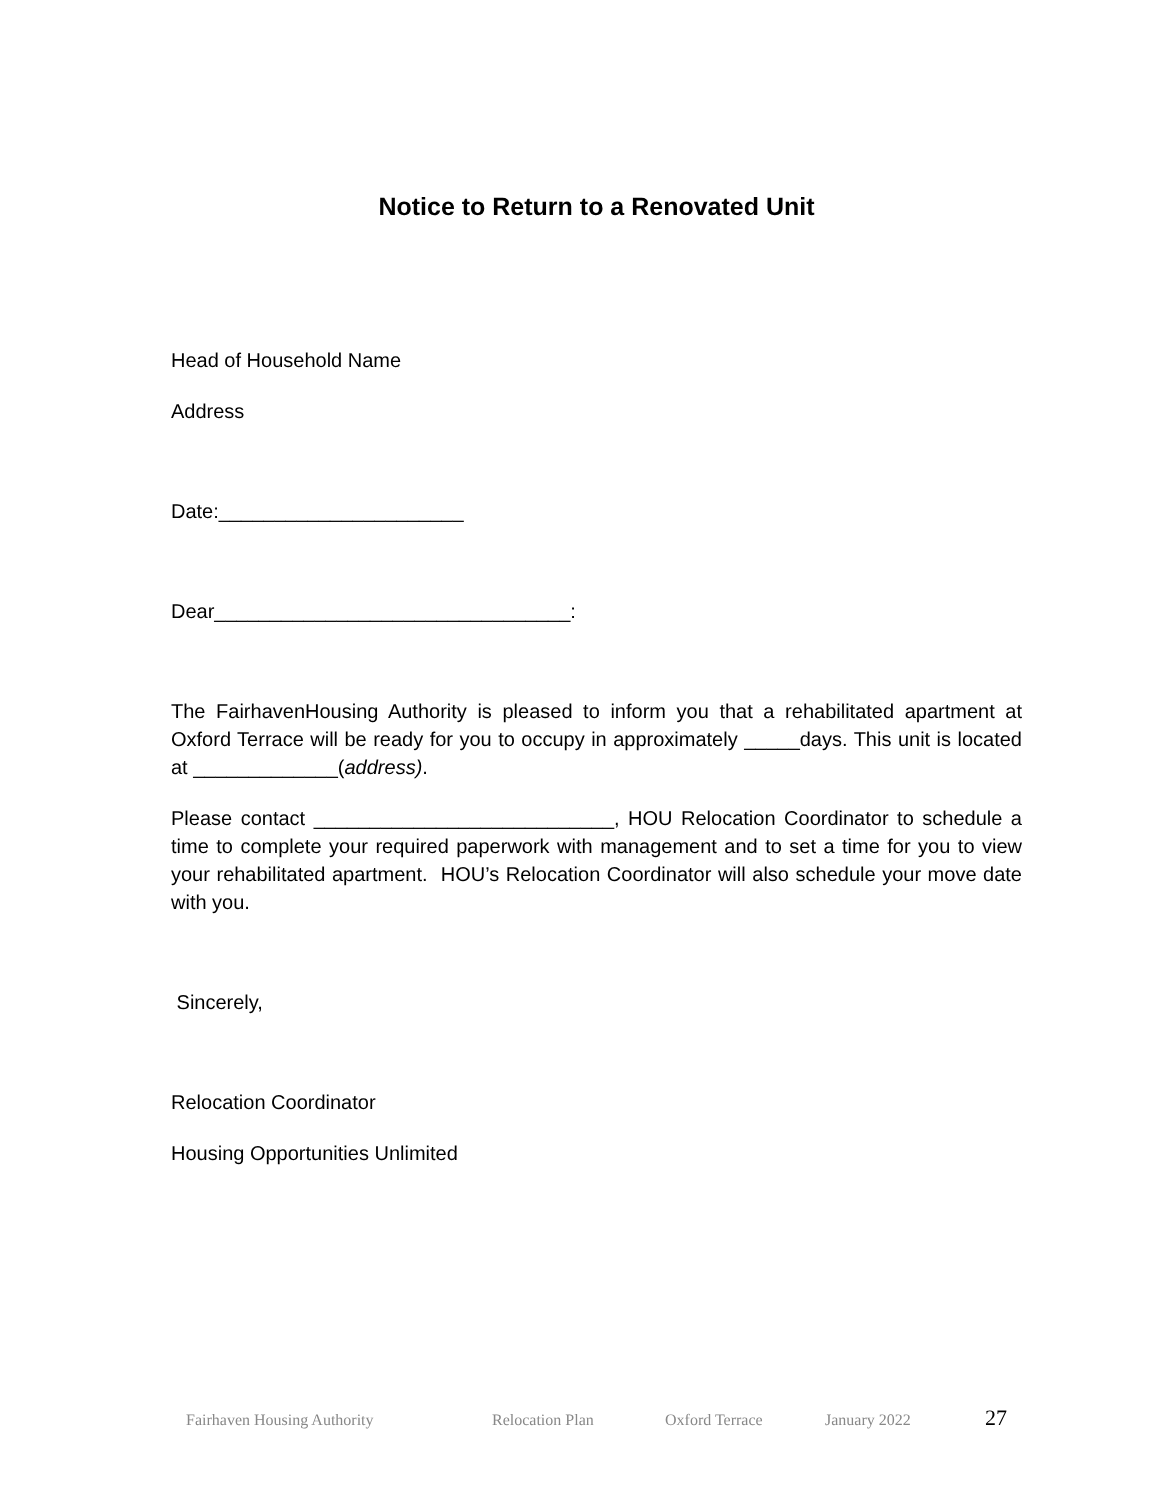Notice to Return to a Renovated Unit
Head of Household Name
Address
Date:______________________
Dear________________________________:
The FairhavenHousing Authority is pleased to inform you that a rehabilitated apartment at Oxford Terrace will be ready for you to occupy in approximately _____days. This unit is located at _____________(address).
Please contact ___________________________, HOU Relocation Coordinator to schedule a time to complete your required paperwork with management and to set a time for you to view your rehabilitated apartment. HOU’s Relocation Coordinator will also schedule your move date with you.
Sincerely,
Relocation Coordinator
Housing Opportunities Unlimited
Fairhaven Housing Authority Relocation Plan Oxford Terrace January 2022 27